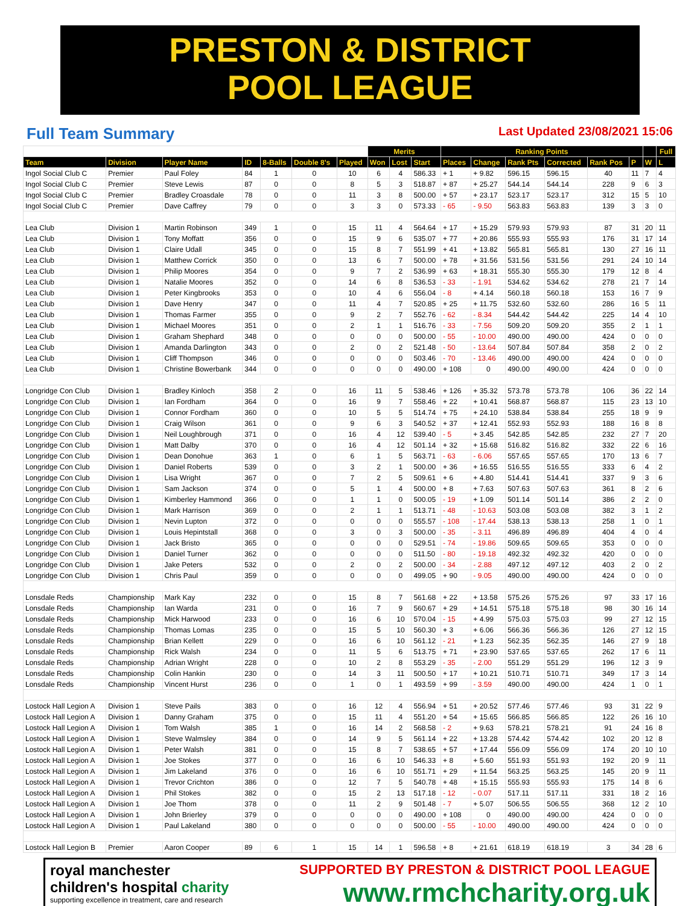PRESTON & DISTRICT
POOL LEAGUE
Full Team Summary
Last Updated 23/08/2021 15:06
| | | | | | | | Merits | | | Ranking Points | | | | | | | Full |
| --- | --- | --- | --- | --- | --- | --- | --- | --- | --- | --- | --- | --- | --- | --- | --- | --- | --- |
| Team | Division | Player Name | ID | 8-Balls | Double 8's | Played | Won | Lost | Start | Places | Change | Rank Pts | Corrected | Rank Pos | P | W | L |
| Ingol Social Club C | Premier | Paul Foley | 84 | 1 | 0 | 10 | 6 | 4 | 586.33 | + 1 | + 9.82 | 596.15 | 596.15 | 40 | 11 | 7 | 4 |
| Ingol Social Club C | Premier | Steve Lewis | 87 | 0 | 0 | 8 | 5 | 3 | 518.87 | + 87 | + 25.27 | 544.14 | 544.14 | 228 | 9 | 6 | 3 |
| Ingol Social Club C | Premier | Bradley Croasdale | 78 | 0 | 0 | 11 | 3 | 8 | 500.00 | + 57 | + 23.17 | 523.17 | 523.17 | 312 | 15 | 5 | 10 |
| Ingol Social Club C | Premier | Dave Caffrey | 79 | 0 | 0 | 3 | 3 | 0 | 573.33 | - 65 | - 9.50 | 563.83 | 563.83 | 139 | 3 | 3 | 0 |
| Lea Club | Division 1 | Martin Robinson | 349 | 1 | 0 | 15 | 11 | 4 | 564.64 | + 17 | + 15.29 | 579.93 | 579.93 | 87 | 31 | 20 | 11 |
| Lea Club | Division 1 | Tony Moffatt | 356 | 0 | 0 | 15 | 9 | 6 | 535.07 | + 77 | + 20.86 | 555.93 | 555.93 | 176 | 31 | 17 | 14 |
| Lea Club | Division 1 | Claire Udall | 345 | 0 | 0 | 15 | 8 | 7 | 551.99 | + 41 | + 13.82 | 565.81 | 565.81 | 130 | 27 | 16 | 11 |
| Lea Club | Division 1 | Matthew Corrick | 350 | 0 | 0 | 13 | 6 | 7 | 500.00 | + 78 | + 31.56 | 531.56 | 531.56 | 291 | 24 | 10 | 14 |
| Lea Club | Division 1 | Philip Moores | 354 | 0 | 0 | 9 | 7 | 2 | 536.99 | + 63 | + 18.31 | 555.30 | 555.30 | 179 | 12 | 8 | 4 |
| Lea Club | Division 1 | Natalie Moores | 352 | 0 | 0 | 14 | 6 | 8 | 536.53 | - 33 | - 1.91 | 534.62 | 534.62 | 278 | 21 | 7 | 14 |
| Lea Club | Division 1 | Peter Kingbrooks | 353 | 0 | 0 | 10 | 4 | 6 | 556.04 | - 8 | + 4.14 | 560.18 | 560.18 | 153 | 16 | 7 | 9 |
| Lea Club | Division 1 | Dave Henry | 347 | 0 | 0 | 11 | 4 | 7 | 520.85 | + 25 | + 11.75 | 532.60 | 532.60 | 286 | 16 | 5 | 11 |
| Lea Club | Division 1 | Thomas Farmer | 355 | 0 | 0 | 9 | 2 | 7 | 552.76 | - 62 | - 8.34 | 544.42 | 544.42 | 225 | 14 | 4 | 10 |
| Lea Club | Division 1 | Michael Moores | 351 | 0 | 0 | 2 | 1 | 1 | 516.76 | - 33 | - 7.56 | 509.20 | 509.20 | 355 | 2 | 1 | 1 |
| Lea Club | Division 1 | Graham Shephard | 348 | 0 | 0 | 0 | 0 | 0 | 500.00 | - 55 | - 10.00 | 490.00 | 490.00 | 424 | 0 | 0 | 0 |
| Lea Club | Division 1 | Amanda Darlington | 343 | 0 | 0 | 2 | 0 | 2 | 521.48 | - 50 | - 13.64 | 507.84 | 507.84 | 358 | 2 | 0 | 2 |
| Lea Club | Division 1 | Cliff Thompson | 346 | 0 | 0 | 0 | 0 | 0 | 503.46 | - 70 | - 13.46 | 490.00 | 490.00 | 424 | 0 | 0 | 0 |
| Lea Club | Division 1 | Christine Bowerbank | 344 | 0 | 0 | 0 | 0 | 0 | 490.00 | + 108 | 0 | 490.00 | 490.00 | 424 | 0 | 0 | 0 |
| Longridge Con Club | Division 1 | Bradley Kinloch | 358 | 2 | 0 | 16 | 11 | 5 | 538.46 | + 126 | + 35.32 | 573.78 | 573.78 | 106 | 36 | 22 | 14 |
| Longridge Con Club | Division 1 | Ian Fordham | 364 | 0 | 0 | 16 | 9 | 7 | 558.46 | + 22 | + 10.41 | 568.87 | 568.87 | 115 | 23 | 13 | 10 |
| Longridge Con Club | Division 1 | Connor Fordham | 360 | 0 | 0 | 10 | 5 | 5 | 514.74 | + 75 | + 24.10 | 538.84 | 538.84 | 255 | 18 | 9 | 9 |
| Longridge Con Club | Division 1 | Craig Wilson | 361 | 0 | 0 | 9 | 6 | 3 | 540.52 | + 37 | + 12.41 | 552.93 | 552.93 | 188 | 16 | 8 | 8 |
| Longridge Con Club | Division 1 | Neil Loughbrough | 371 | 0 | 0 | 16 | 4 | 12 | 539.40 | - 5 | + 3.45 | 542.85 | 542.85 | 232 | 27 | 7 | 20 |
| Longridge Con Club | Division 1 | Matt Dalby | 370 | 0 | 0 | 16 | 4 | 12 | 501.14 | + 32 | + 15.68 | 516.82 | 516.82 | 332 | 22 | 6 | 16 |
| Longridge Con Club | Division 1 | Dean Donohue | 363 | 1 | 0 | 6 | 1 | 5 | 563.71 | - 63 | - 6.06 | 557.65 | 557.65 | 170 | 13 | 6 | 7 |
| Longridge Con Club | Division 1 | Daniel Roberts | 539 | 0 | 0 | 3 | 2 | 1 | 500.00 | + 36 | + 16.55 | 516.55 | 516.55 | 333 | 6 | 4 | 2 |
| Longridge Con Club | Division 1 | Lisa Wright | 367 | 0 | 0 | 7 | 2 | 5 | 509.61 | + 6 | + 4.80 | 514.41 | 514.41 | 337 | 9 | 3 | 6 |
| Longridge Con Club | Division 1 | Sam Jackson | 374 | 0 | 0 | 5 | 1 | 4 | 500.00 | + 8 | + 7.63 | 507.63 | 507.63 | 361 | 8 | 2 | 6 |
| Longridge Con Club | Division 1 | Kimberley Hammond | 366 | 0 | 0 | 1 | 1 | 0 | 500.05 | - 19 | + 1.09 | 501.14 | 501.14 | 386 | 2 | 2 | 0 |
| Longridge Con Club | Division 1 | Mark Harrison | 369 | 0 | 0 | 2 | 1 | 1 | 513.71 | - 48 | - 10.63 | 503.08 | 503.08 | 382 | 3 | 1 | 2 |
| Longridge Con Club | Division 1 | Nevin Lupton | 372 | 0 | 0 | 0 | 0 | 0 | 555.57 | - 108 | - 17.44 | 538.13 | 538.13 | 258 | 1 | 0 | 1 |
| Longridge Con Club | Division 1 | Louis Hepintstall | 368 | 0 | 0 | 3 | 0 | 3 | 500.00 | - 35 | - 3.11 | 496.89 | 496.89 | 404 | 4 | 0 | 4 |
| Longridge Con Club | Division 1 | Jack Bristo | 365 | 0 | 0 | 0 | 0 | 0 | 529.51 | - 74 | - 19.86 | 509.65 | 509.65 | 353 | 0 | 0 | 0 |
| Longridge Con Club | Division 1 | Daniel Turner | 362 | 0 | 0 | 0 | 0 | 0 | 511.50 | - 80 | - 19.18 | 492.32 | 492.32 | 420 | 0 | 0 | 0 |
| Longridge Con Club | Division 1 | Jake Peters | 532 | 0 | 0 | 2 | 0 | 2 | 500.00 | - 34 | - 2.88 | 497.12 | 497.12 | 403 | 2 | 0 | 2 |
| Longridge Con Club | Division 1 | Chris Paul | 359 | 0 | 0 | 0 | 0 | 0 | 499.05 | + 90 | - 9.05 | 490.00 | 490.00 | 424 | 0 | 0 | 0 |
| Lonsdale Reds | Championship | Mark Kay | 232 | 0 | 0 | 15 | 8 | 7 | 561.68 | + 22 | + 13.58 | 575.26 | 575.26 | 97 | 33 | 17 | 16 |
| Lonsdale Reds | Championship | Ian Warda | 231 | 0 | 0 | 16 | 7 | 9 | 560.67 | + 29 | + 14.51 | 575.18 | 575.18 | 98 | 30 | 16 | 14 |
| Lonsdale Reds | Championship | Mick Harwood | 233 | 0 | 0 | 16 | 6 | 10 | 570.04 | - 15 | + 4.99 | 575.03 | 575.03 | 99 | 27 | 12 | 15 |
| Lonsdale Reds | Championship | Thomas Lomas | 235 | 0 | 0 | 15 | 5 | 10 | 560.30 | + 3 | + 6.06 | 566.36 | 566.36 | 126 | 27 | 12 | 15 |
| Lonsdale Reds | Championship | Brian Kellett | 229 | 0 | 0 | 16 | 6 | 10 | 561.12 | - 21 | + 1.23 | 562.35 | 562.35 | 146 | 27 | 9 | 18 |
| Lonsdale Reds | Championship | Rick Walsh | 234 | 0 | 0 | 11 | 5 | 6 | 513.75 | + 71 | + 23.90 | 537.65 | 537.65 | 262 | 17 | 6 | 11 |
| Lonsdale Reds | Championship | Adrian Wright | 228 | 0 | 0 | 10 | 2 | 8 | 553.29 | - 35 | - 2.00 | 551.29 | 551.29 | 196 | 12 | 3 | 9 |
| Lonsdale Reds | Championship | Colin Hankin | 230 | 0 | 0 | 14 | 3 | 11 | 500.50 | + 17 | + 10.21 | 510.71 | 510.71 | 349 | 17 | 3 | 14 |
| Lonsdale Reds | Championship | Vincent Hurst | 236 | 0 | 0 | 1 | 0 | 1 | 493.59 | + 99 | - 3.59 | 490.00 | 490.00 | 424 | 1 | 0 | 1 |
| Lostock Hall Legion A | Division 1 | Steve Pails | 383 | 0 | 0 | 16 | 12 | 4 | 556.94 | + 51 | + 20.52 | 577.46 | 577.46 | 93 | 31 | 22 | 9 |
| Lostock Hall Legion A | Division 1 | Danny Graham | 375 | 0 | 0 | 15 | 11 | 4 | 551.20 | + 54 | + 15.65 | 566.85 | 566.85 | 122 | 26 | 16 | 10 |
| Lostock Hall Legion A | Division 1 | Tom Walsh | 385 | 1 | 0 | 16 | 14 | 2 | 568.58 | - 2 | + 9.63 | 578.21 | 578.21 | 91 | 24 | 16 | 8 |
| Lostock Hall Legion A | Division 1 | Steve Walmsley | 384 | 0 | 0 | 14 | 9 | 5 | 561.14 | + 22 | + 13.28 | 574.42 | 574.42 | 102 | 20 | 12 | 8 |
| Lostock Hall Legion A | Division 1 | Peter Walsh | 381 | 0 | 0 | 15 | 8 | 7 | 538.65 | + 57 | + 17.44 | 556.09 | 556.09 | 174 | 20 | 10 | 10 |
| Lostock Hall Legion A | Division 1 | Joe Stokes | 377 | 0 | 0 | 16 | 6 | 10 | 546.33 | + 8 | + 5.60 | 551.93 | 551.93 | 192 | 20 | 9 | 11 |
| Lostock Hall Legion A | Division 1 | Jim Lakeland | 376 | 0 | 0 | 16 | 6 | 10 | 551.71 | + 29 | + 11.54 | 563.25 | 563.25 | 145 | 20 | 9 | 11 |
| Lostock Hall Legion A | Division 1 | Trevor Crichton | 386 | 0 | 0 | 12 | 7 | 5 | 540.78 | + 48 | + 15.15 | 555.93 | 555.93 | 175 | 14 | 8 | 6 |
| Lostock Hall Legion A | Division 1 | Phil Stokes | 382 | 0 | 0 | 15 | 2 | 13 | 517.18 | - 12 | - 0.07 | 517.11 | 517.11 | 331 | 18 | 2 | 16 |
| Lostock Hall Legion A | Division 1 | Joe Thom | 378 | 0 | 0 | 11 | 2 | 9 | 501.48 | - 7 | + 5.07 | 506.55 | 506.55 | 368 | 12 | 2 | 10 |
| Lostock Hall Legion A | Division 1 | John Brierley | 379 | 0 | 0 | 0 | 0 | 0 | 490.00 | + 108 | 0 | 490.00 | 490.00 | 424 | 0 | 0 | 0 |
| Lostock Hall Legion A | Division 1 | Paul Lakeland | 380 | 0 | 0 | 0 | 0 | 0 | 500.00 | - 55 | - 10.00 | 490.00 | 490.00 | 424 | 0 | 0 | 0 |
| Lostock Hall Legion B | Premier | Aaron Cooper | 89 | 6 | 1 | 15 | 14 | 1 | 596.58 | + 8 | + 21.61 | 618.19 | 618.19 | 3 | 34 | 28 | 6 |
royal manchester
children's hospital charity
supporting excellence in treatment, care and research
SUPPORTED BY PRESTON & DISTRICT POOL LEAGUE
www.rmchcharity.org.uk